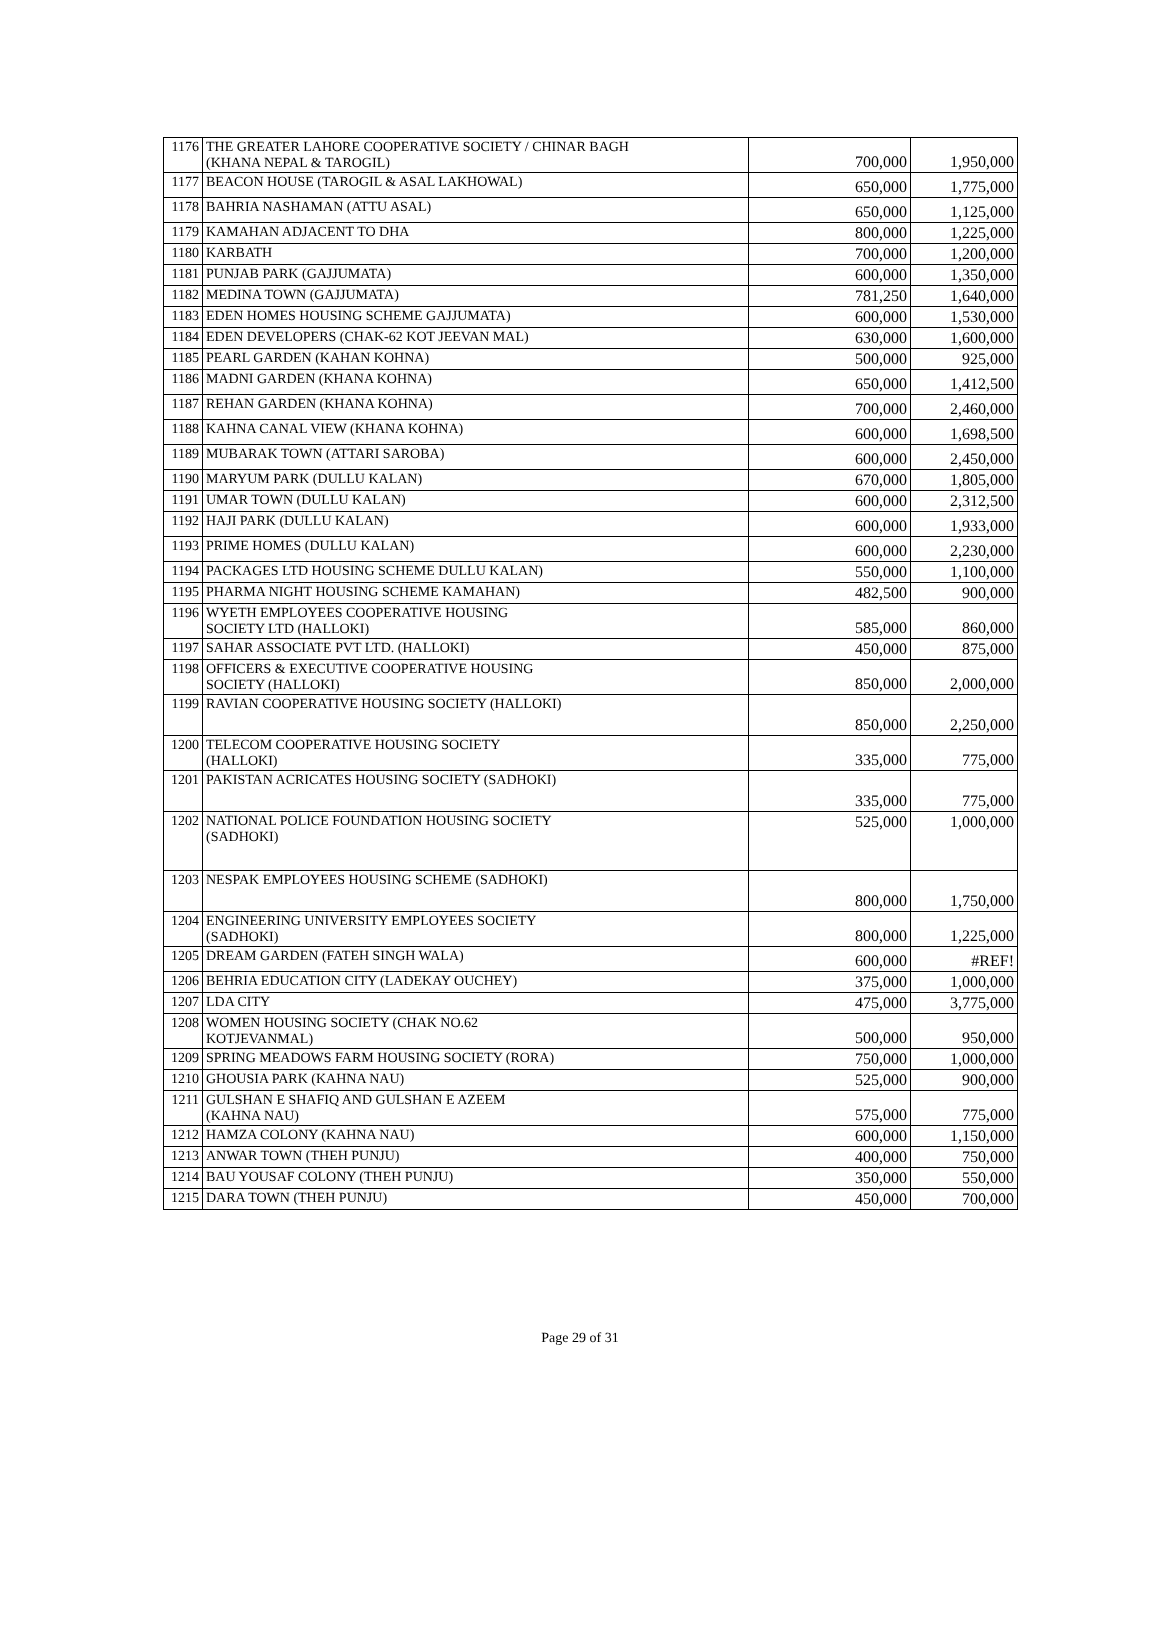| 1176 | THE GREATER LAHORE COOPERATIVE SOCIETY / CHINAR BAGH (KHANA NEPAL & TAROGIL) | 700,000 | 1,950,000 |
| 1177 | BEACON HOUSE (TAROGIL & ASAL LAKHOWAL) | 650,000 | 1,775,000 |
| 1178 | BAHRIA NASHAMAN (ATTU ASAL) | 650,000 | 1,125,000 |
| 1179 | KAMAHAN ADJACENT TO DHA | 800,000 | 1,225,000 |
| 1180 | KARBATH | 700,000 | 1,200,000 |
| 1181 | PUNJAB PARK (GAJJUMATA) | 600,000 | 1,350,000 |
| 1182 | MEDINA TOWN (GAJJUMATA) | 781,250 | 1,640,000 |
| 1183 | EDEN HOMES HOUSING SCHEME GAJJUMATA) | 600,000 | 1,530,000 |
| 1184 | EDEN DEVELOPERS (CHAK-62 KOT JEEVAN MAL) | 630,000 | 1,600,000 |
| 1185 | PEARL GARDEN (KAHAN KOHNA) | 500,000 | 925,000 |
| 1186 | MADNI GARDEN (KHANA KOHNA) | 650,000 | 1,412,500 |
| 1187 | REHAN GARDEN (KHANA KOHNA) | 700,000 | 2,460,000 |
| 1188 | KAHNA CANAL VIEW (KHANA KOHNA) | 600,000 | 1,698,500 |
| 1189 | MUBARAK TOWN (ATTARI SAROBA) | 600,000 | 2,450,000 |
| 1190 | MARYUM PARK (DULLU KALAN) | 670,000 | 1,805,000 |
| 1191 | UMAR TOWN (DULLU KALAN) | 600,000 | 2,312,500 |
| 1192 | HAJI PARK (DULLU KALAN) | 600,000 | 1,933,000 |
| 1193 | PRIME HOMES (DULLU KALAN) | 600,000 | 2,230,000 |
| 1194 | PACKAGES LTD HOUSING SCHEME DULLU KALAN) | 550,000 | 1,100,000 |
| 1195 | PHARMA NIGHT HOUSING SCHEME KAMAHAN) | 482,500 | 900,000 |
| 1196 | WYETH EMPLOYEES COOPERATIVE HOUSING SOCIETY LTD (HALLOKI) | 585,000 | 860,000 |
| 1197 | SAHAR ASSOCIATE PVT LTD. (HALLOKI) | 450,000 | 875,000 |
| 1198 | OFFICERS & EXECUTIVE COOPERATIVE HOUSING SOCIETY (HALLOKI) | 850,000 | 2,000,000 |
| 1199 | RAVIAN COOPERATIVE HOUSING SOCIETY (HALLOKI) | 850,000 | 2,250,000 |
| 1200 | TELECOM COOPERATIVE HOUSING SOCIETY (HALLOKI) | 335,000 | 775,000 |
| 1201 | PAKISTAN ACRICATES HOUSING SOCIETY (SADHOKI) | 335,000 | 775,000 |
| 1202 | NATIONAL POLICE FOUNDATION HOUSING SOCIETY (SADHOKI) | 525,000 | 1,000,000 |
| 1203 | NESPAK EMPLOYEES HOUSING SCHEME (SADHOKI) | 800,000 | 1,750,000 |
| 1204 | ENGINEERING UNIVERSITY EMPLOYEES SOCIETY (SADHOKI) | 800,000 | 1,225,000 |
| 1205 | DREAM GARDEN (FATEH SINGH WALA) | 600,000 | #REF! |
| 1206 | BEHRIA EDUCATION CITY (LADEKAY OUCHEY) | 375,000 | 1,000,000 |
| 1207 | LDA CITY | 475,000 | 3,775,000 |
| 1208 | WOMEN HOUSING SOCIETY (CHAK NO.62 KOTJEVANMAL) | 500,000 | 950,000 |
| 1209 | SPRING MEADOWS FARM HOUSING SOCIETY (RORA) | 750,000 | 1,000,000 |
| 1210 | GHOUSIA PARK (KAHNA NAU) | 525,000 | 900,000 |
| 1211 | GULSHAN E SHAFIQ AND GULSHAN E AZEEM (KAHNA NAU) | 575,000 | 775,000 |
| 1212 | HAMZA COLONY (KAHNA NAU) | 600,000 | 1,150,000 |
| 1213 | ANWAR TOWN (THEH PUNJU) | 400,000 | 750,000 |
| 1214 | BAU YOUSAF COLONY (THEH PUNJU) | 350,000 | 550,000 |
| 1215 | DARA TOWN (THEH PUNJU) | 450,000 | 700,000 |
Page 29 of 31